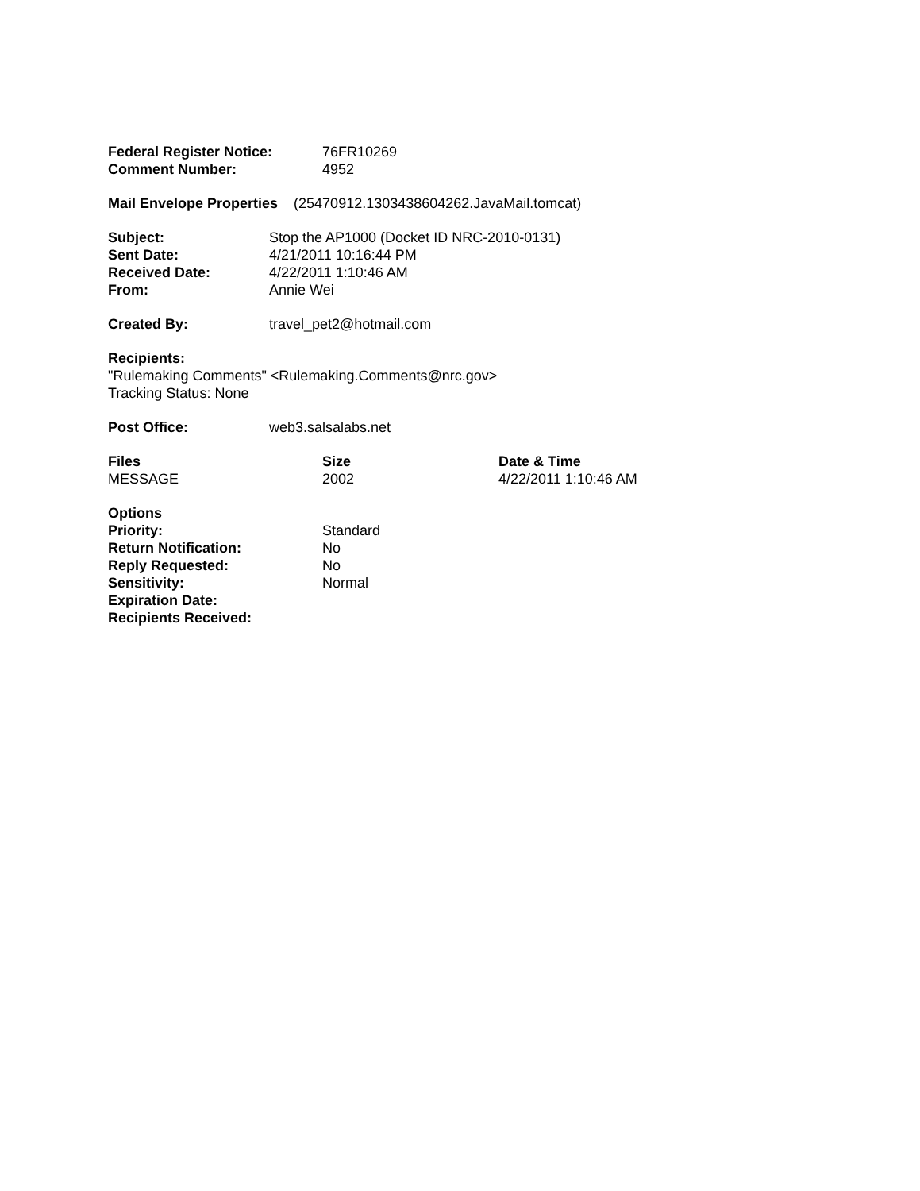| Federal Register Notice: | 76FR10269 |
| Comment Number: | 4952 |
Mail Envelope Properties (25470912.1303438604262.JavaMail.tomcat)
| Subject: | Stop the AP1000 (Docket ID NRC-2010-0131) |
| Sent Date: | 4/21/2011 10:16:44 PM |
| Received Date: | 4/22/2011 1:10:46 AM |
| From: | Annie Wei |
| Created By: | travel_pet2@hotmail.com |
Recipients:
"Rulemaking Comments" <Rulemaking.Comments@nrc.gov>
Tracking Status: None
| Post Office: | web3.salsalabs.net |
| Files | Size | Date & Time |
| --- | --- | --- |
| MESSAGE | 2002 | 4/22/2011 1:10:46 AM |
| Options | |
| Priority: | Standard |
| Return Notification: | No |
| Reply Requested: | No |
| Sensitivity: | Normal |
| Expiration Date: | |
| Recipients Received: | |